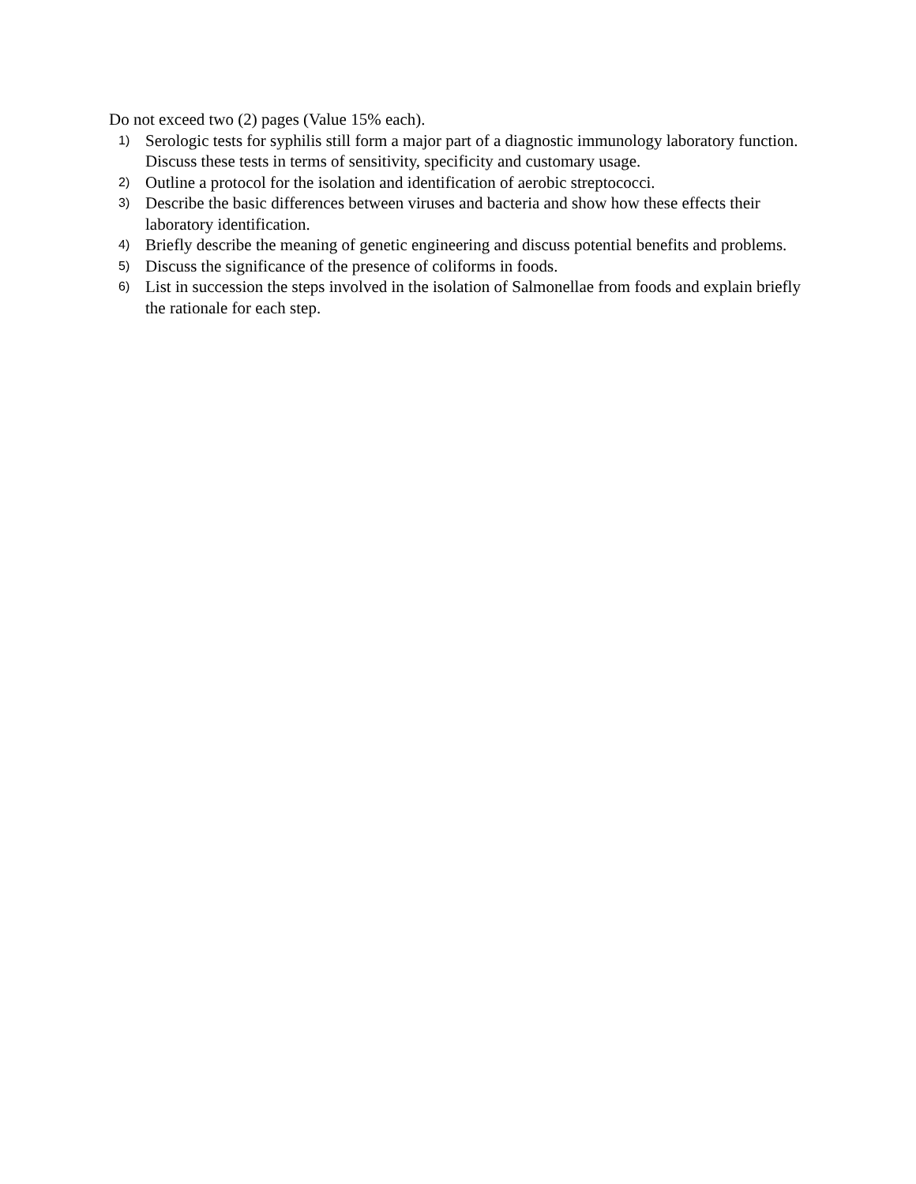Do not exceed two (2) pages (Value 15% each).
1) Serologic tests for syphilis still form a major part of a diagnostic immunology laboratory function. Discuss these tests in terms of sensitivity, specificity and customary usage.
2) Outline a protocol for the isolation and identification of aerobic streptococci.
3) Describe the basic differences between viruses and bacteria and show how these effects their laboratory identification.
4) Briefly describe the meaning of genetic engineering and discuss potential benefits and problems.
5) Discuss the significance of the presence of coliforms in foods.
6) List in succession the steps involved in the isolation of Salmonellae from foods and explain briefly the rationale for each step.